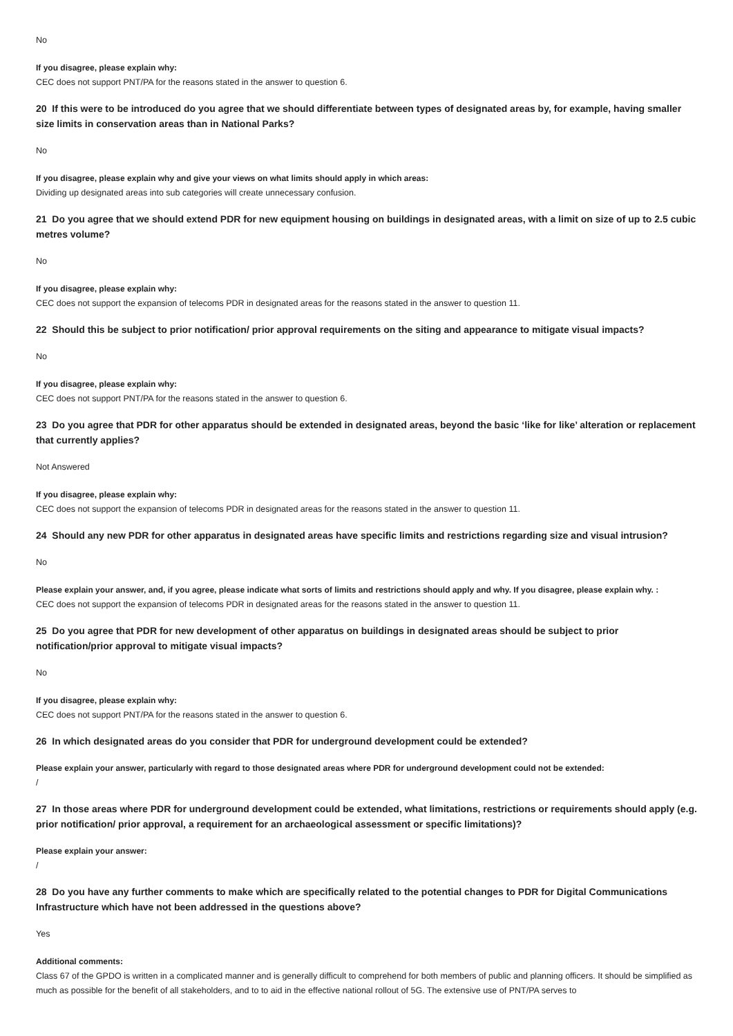No
If you disagree, please explain why:
CEC does not support PNT/PA for the reasons stated in the answer to question 6.
20 If this were to be introduced do you agree that we should differentiate between types of designated areas by, for example, having smaller size limits in conservation areas than in National Parks?
No
If you disagree, please explain why and give your views on what limits should apply in which areas:
Dividing up designated areas into sub categories will create unnecessary confusion.
21 Do you agree that we should extend PDR for new equipment housing on buildings in designated areas, with a limit on size of up to 2.5 cubic metres volume?
No
If you disagree, please explain why:
CEC does not support the expansion of telecoms PDR in designated areas for the reasons stated in the answer to question 11.
22 Should this be subject to prior notification/ prior approval requirements on the siting and appearance to mitigate visual impacts?
No
If you disagree, please explain why:
CEC does not support PNT/PA for the reasons stated in the answer to question 6.
23 Do you agree that PDR for other apparatus should be extended in designated areas, beyond the basic ‘like for like’ alteration or replacement that currently applies?
Not Answered
If you disagree, please explain why:
CEC does not support the expansion of telecoms PDR in designated areas for the reasons stated in the answer to question 11.
24 Should any new PDR for other apparatus in designated areas have specific limits and restrictions regarding size and visual intrusion?
No
Please explain your answer, and, if you agree, please indicate what sorts of limits and restrictions should apply and why. If you disagree, please explain why. :
CEC does not support the expansion of telecoms PDR in designated areas for the reasons stated in the answer to question 11.
25 Do you agree that PDR for new development of other apparatus on buildings in designated areas should be subject to prior notification/prior approval to mitigate visual impacts?
No
If you disagree, please explain why:
CEC does not support PNT/PA for the reasons stated in the answer to question 6.
26 In which designated areas do you consider that PDR for underground development could be extended?
Please explain your answer, particularly with regard to those designated areas where PDR for underground development could not be extended:
/
27 In those areas where PDR for underground development could be extended, what limitations, restrictions or requirements should apply (e.g. prior notification/ prior approval, a requirement for an archaeological assessment or specific limitations)?
Please explain your answer:
/
28 Do you have any further comments to make which are specifically related to the potential changes to PDR for Digital Communications Infrastructure which have not been addressed in the questions above?
Yes
Additional comments:
Class 67 of the GPDO is written in a complicated manner and is generally difficult to comprehend for both members of public and planning officers. It should be simplified as much as possible for the benefit of all stakeholders, and to to aid in the effective national rollout of 5G. The extensive use of PNT/PA serves to